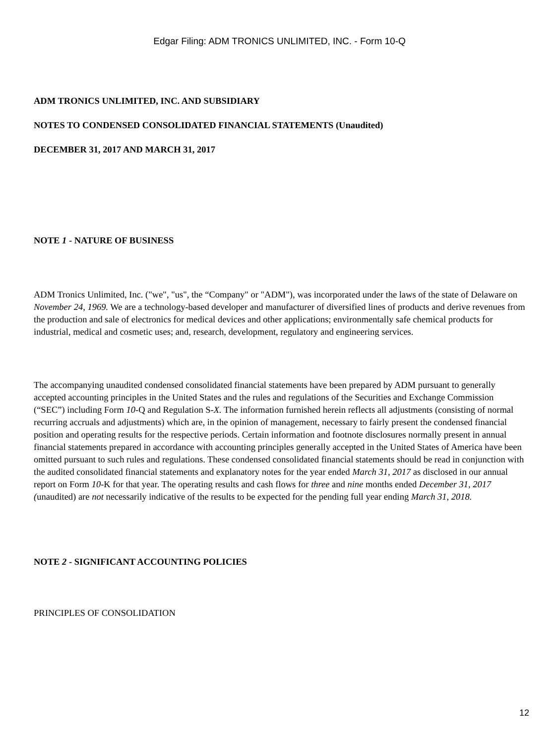Edgar Filing: ADM TRONICS UNLIMITED, INC. - Form 10-Q
ADM TRONICS UNLIMITED, INC. AND SUBSIDIARY
NOTES TO CONDENSED CONSOLIDATED FINANCIAL STATEMENTS (Unaudited)
DECEMBER 31, 2017 AND MARCH 31, 2017
NOTE 1 - NATURE OF BUSINESS
ADM Tronics Unlimited, Inc. ("we", "us", the “Company" or "ADM"), was incorporated under the laws of the state of Delaware on November 24, 1969. We are a technology-based developer and manufacturer of diversified lines of products and derive revenues from the production and sale of electronics for medical devices and other applications; environmentally safe chemical products for industrial, medical and cosmetic uses; and, research, development, regulatory and engineering services.
The accompanying unaudited condensed consolidated financial statements have been prepared by ADM pursuant to generally accepted accounting principles in the United States and the rules and regulations of the Securities and Exchange Commission (“SEC”) including Form 10-Q and Regulation S-X. The information furnished herein reflects all adjustments (consisting of normal recurring accruals and adjustments) which are, in the opinion of management, necessary to fairly present the condensed financial position and operating results for the respective periods. Certain information and footnote disclosures normally present in annual financial statements prepared in accordance with accounting principles generally accepted in the United States of America have been omitted pursuant to such rules and regulations. These condensed consolidated financial statements should be read in conjunction with the audited consolidated financial statements and explanatory notes for the year ended March 31, 2017 as disclosed in our annual report on Form 10-K for that year. The operating results and cash flows for three and nine months ended December 31, 2017 (unaudited) are not necessarily indicative of the results to be expected for the pending full year ending March 31, 2018.
NOTE 2 - SIGNIFICANT ACCOUNTING POLICIES
PRINCIPLES OF CONSOLIDATION
12